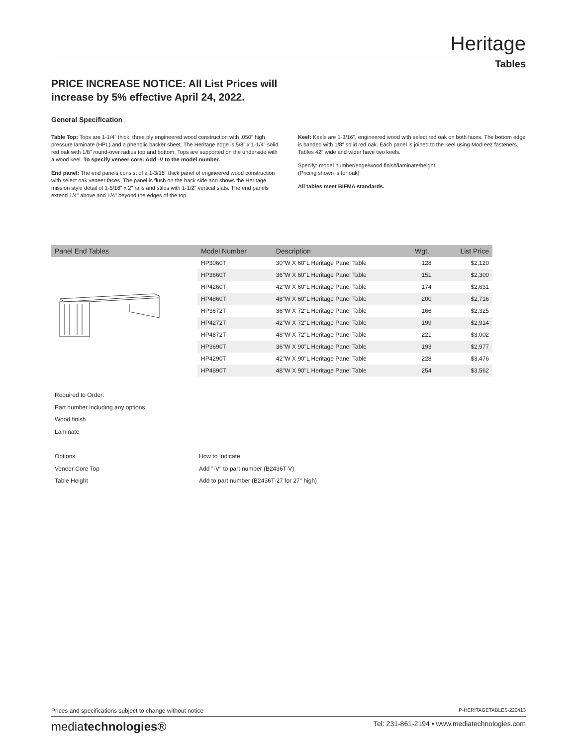Heritage
Tables
PRICE INCREASE NOTICE: All List Prices will
increase by 5% effective April 24, 2022.
General Specification
Table Top: Tops are 1-1/4" thick, three ply engineered wood construction with .050" high pressure laminate (HPL) and a phenolic backer sheet. The Heritage edge is 5/8" x 1-1/4" solid red oak with 1/8" round-over radius top and bottom. Tops are supported on the underside with a wood keel. To specify veneer core: Add -V to the model number.
End panel: The end panels consist of a 1-3/16" thick panel of engineered wood construction with select oak veneer faces. The panel is flush on the back side and shows the Heritage mission style detail of 1-5/16" x 2" rails and stiles with 1-1/2" vertical slats. The end panels extend 1/4" above and 1/4" beyond the edges of the top.
Keel: Keels are 1-3/16", engineered wood with select red oak on both faces. The bottom edge is banded with 1/8" solid red oak. Each panel is joined to the keel using Mod-eez fasteners. Tables 42" wide and wider have two keels.
Specify: model number/edge/wood finish/laminate/height
(Pricing shown is for oak)
All tables meet BIFMA standards.
| Panel End Tables | Model Number | Description | Wgt. | List Price |
| --- | --- | --- | --- | --- |
| | HP3060T | 30"W X 60"L Heritage Panel Table | 128 | $2,120 |
| | HP3660T | 36"W X 60"L Heritage Panel Table | 151 | $2,300 |
| | HP4260T | 42"W X 60"L Heritage Panel Table | 174 | $2,631 |
| | HP4860T | 48"W X 60"L Heritage Panel Table | 200 | $2,716 |
| | HP3672T | 36"W X 72"L Heritage Panel Table | 166 | $2,325 |
| | HP4272T | 42"W X 72"L Heritage Panel Table | 199 | $2,914 |
| | HP4872T | 48"W X 72"L Heritage Panel Table | 221 | $3,002 |
| | HP3690T | 36"W X 90"L Heritage Panel Table | 193 | $2,977 |
| | HP4290T | 42"W X 90"L Heritage Panel Table | 228 | $3,476 |
| | HP4890T | 48"W X 90"L Heritage Panel Table | 254 | $3,562 |
Required to Order:
Part number including any options
Wood finish
Laminate
Options How to Indicate
Veneer Core Top Add "-V" to part number (B2436T-V)
Table Height Add to part number (B2436T-27 for 27" high)
Prices and specifications subject to change without notice P-HERITAGETABLES-220413
mediatechnologies® Tel: 231-861-2194 • www.mediatechnologies.com